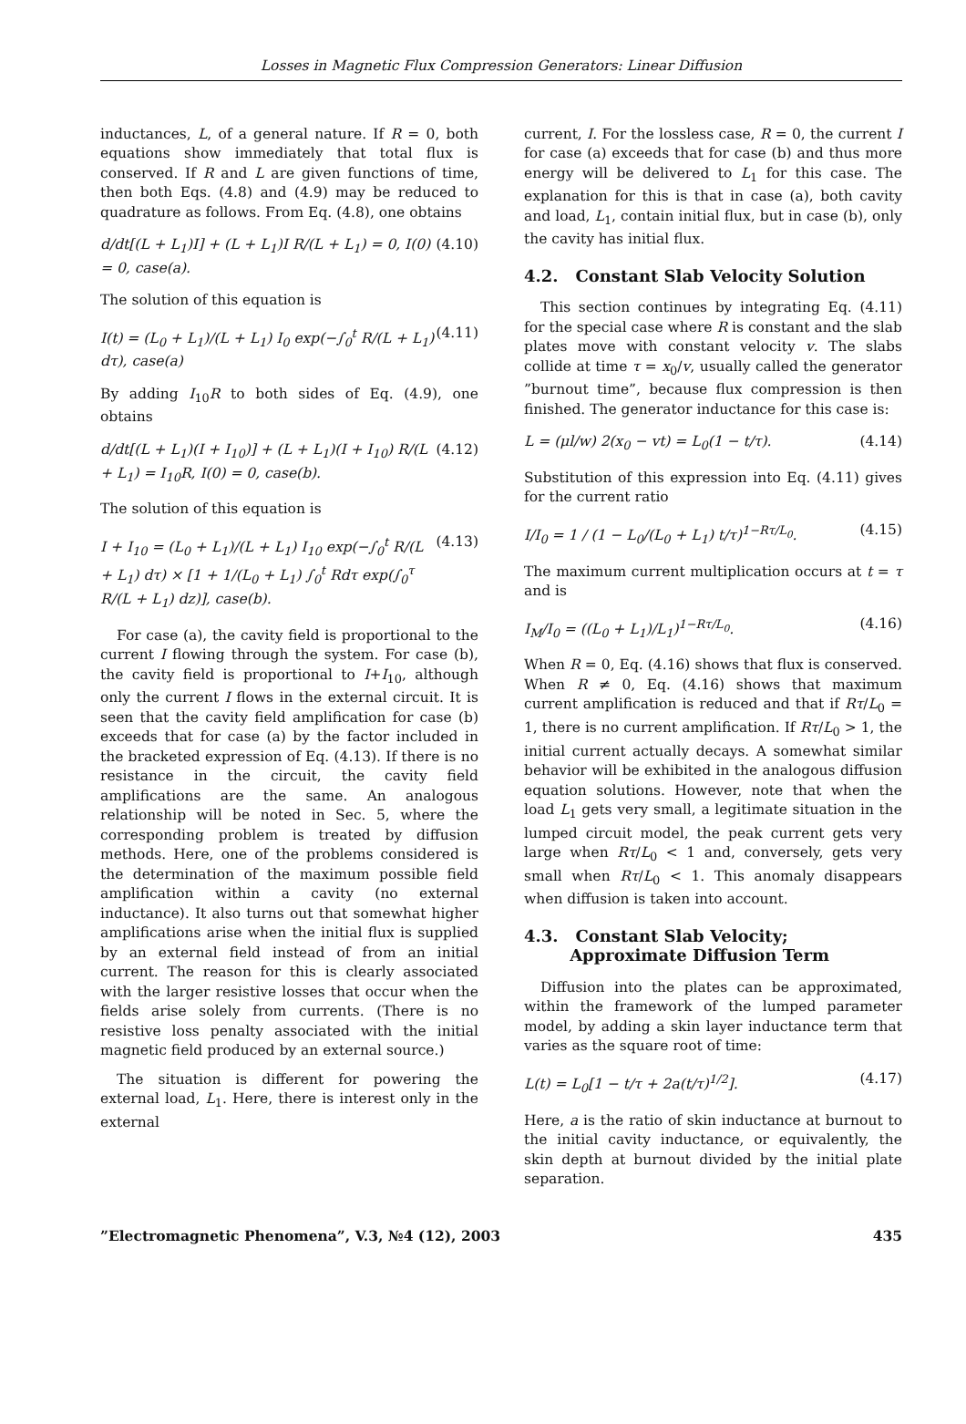Losses in Magnetic Flux Compression Generators: Linear Diffusion
inductances, L, of a general nature. If R = 0, both equations show immediately that total flux is conserved. If R and L are given functions of time, then both Eqs. (4.8) and (4.9) may be reduced to quadrature as follows. From Eq. (4.8), one obtains
d/dt[(L + L<sub>1</sub>)I] + (L + L<sub>1</sub>)I R/(L + L<sub>1</sub>) = 0, I(0) = 0, case(a). (4.10)
The solution of this equation is
I(t) = (L<sub>0</sub> + L<sub>1</sub>)/(L + L<sub>1</sub>) I<sub>0</sub> exp(−∫<sub>0</sub><sup>t</sup> R/(L + L<sub>1</sub>) dτ), case(a) (4.11)
By adding I<sub>10</sub>R to both sides of Eq. (4.9), one obtains
d/dt[(L + L<sub>1</sub>)(I + I<sub>10</sub>)] + (L + L<sub>1</sub>)(I + I<sub>10</sub>) R/(L + L<sub>1</sub>) = I<sub>10</sub>R, I(0) = 0, case(b). (4.12)
The solution of this equation is
I + I<sub>10</sub> = (L<sub>0</sub> + L<sub>1</sub>)/(L + L<sub>1</sub>) I<sub>10</sub> exp(−∫<sub>0</sub><sup>t</sup> R/(L + L<sub>1</sub>) dτ) × [1 + 1/(L<sub>0</sub> + L<sub>1</sub>) ∫<sub>0</sub><sup>t</sup> Rdτ exp(∫<sub>0</sub><sup>τ</sup> R/(L + L<sub>1</sub>) dz)], case(b). (4.13)
For case (a), the cavity field is proportional to the current I flowing through the system. For case (b), the cavity field is proportional to I+I<sub>10</sub>, although only the current I flows in the external circuit. It is seen that the cavity field amplification for case (b) exceeds that for case (a) by the factor included in the bracketed expression of Eq. (4.13). If there is no resistance in the circuit, the cavity field amplifications are the same. An analogous relationship will be noted in Sec. 5, where the corresponding problem is treated by diffusion methods. Here, one of the problems considered is the determination of the maximum possible field amplification within a cavity (no external inductance). It also turns out that somewhat higher amplifications arise when the initial flux is supplied by an external field instead of from an initial current. The reason for this is clearly associated with the larger resistive losses that occur when the fields arise solely from currents. (There is no resistive loss penalty associated with the initial magnetic field produced by an external source.)
The situation is different for powering the external load, L<sub>1</sub>. Here, there is interest only in the external
current, I. For the lossless case, R = 0, the current I for case (a) exceeds that for case (b) and thus more energy will be delivered to L<sub>1</sub> for this case. The explanation for this is that in case (a), both cavity and load, L<sub>1</sub>, contain initial flux, but in case (b), only the cavity has initial flux.
4.2. Constant Slab Velocity Solution
This section continues by integrating Eq. (4.11) for the special case where R is constant and the slab plates move with constant velocity v. The slabs collide at time τ = x<sub>0</sub>/v, usually called the generator ”burnout time”, because flux compression is then finished. The generator inductance for this case is:
L = (μl/w) 2(x<sub>0</sub> − vt) = L<sub>0</sub>(1 − t/τ). (4.14)
Substitution of this expression into Eq. (4.11) gives for the current ratio
I/I<sub>0</sub> = 1 / (1 − L<sub>0</sub>/(L<sub>0</sub> + L<sub>1</sub>) t/τ)<sup>1−Rτ/L<sub>0</sub></sup>. (4.15)
The maximum current multiplication occurs at t = τ and is
I<sub>M</sub>/I<sub>0</sub> = ((L<sub>0</sub> + L<sub>1</sub>)/L<sub>1</sub>)<sup>1−Rτ/L<sub>0</sub></sup>. (4.16)
When R = 0, Eq. (4.16) shows that flux is conserved. When R ≠ 0, Eq. (4.16) shows that maximum current amplification is reduced and that if Rτ/L<sub>0</sub> = 1, there is no current amplification. If Rτ/L<sub>0</sub> > 1, the initial current actually decays. A somewhat similar behavior will be exhibited in the analogous diffusion equation solutions. However, note that when the load L<sub>1</sub> gets very small, a legitimate situation in the lumped circuit model, the peak current gets very large when Rτ/L<sub>0</sub> < 1 and, conversely, gets very small when Rτ/L<sub>0</sub> < 1. This anomaly disappears when diffusion is taken into account.
4.3. Constant Slab Velocity;
Approximate Diffusion Term
Diffusion into the plates can be approximated, within the framework of the lumped parameter model, by adding a skin layer inductance term that varies as the square root of time:
L(t) = L<sub>0</sub>[1 − t/τ + 2a(t/τ)<sup>1/2</sup>]. (4.17)
Here, a is the ratio of skin inductance at burnout to the initial cavity inductance, or equivalently, the skin depth at burnout divided by the initial plate separation.
”Electromagnetic Phenomena”, V.3, №4 (12), 2003 435